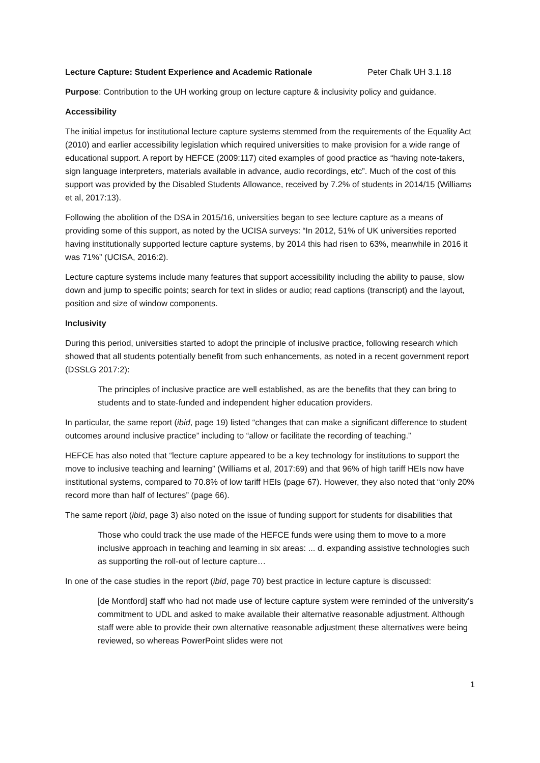Lecture Capture: Student Experience and Academic Rationale Peter Chalk UH 3.1.18
Purpose: Contribution to the UH working group on lecture capture & inclusivity policy and guidance.
Accessibility
The initial impetus for institutional lecture capture systems stemmed from the requirements of the Equality Act (2010) and earlier accessibility legislation which required universities to make provision for a wide range of educational support. A report by HEFCE (2009:117) cited examples of good practice as “having note-takers, sign language interpreters, materials available in advance, audio recordings, etc”. Much of the cost of this support was provided by the Disabled Students Allowance, received by 7.2% of students in 2014/15 (Williams et al, 2017:13).
Following the abolition of the DSA in 2015/16, universities began to see lecture capture as a means of providing some of this support, as noted by the UCISA surveys: “In 2012, 51% of UK universities reported having institutionally supported lecture capture systems, by 2014 this had risen to 63%, meanwhile in 2016 it was 71%” (UCISA, 2016:2).
Lecture capture systems include many features that support accessibility including the ability to pause, slow down and jump to specific points; search for text in slides or audio; read captions (transcript) and the layout, position and size of window components.
Inclusivity
During this period, universities started to adopt the principle of inclusive practice, following research which showed that all students potentially benefit from such enhancements, as noted in a recent government report (DSSLG 2017:2):
The principles of inclusive practice are well established, as are the benefits that they can bring to students and to state-funded and independent higher education providers.
In particular, the same report (ibid, page 19) listed “changes that can make a significant difference to student outcomes around inclusive practice” including to “allow or facilitate the recording of teaching.”
HEFCE has also noted that “lecture capture appeared to be a key technology for institutions to support the move to inclusive teaching and learning” (Williams et al, 2017:69) and that 96% of high tariff HEIs now have institutional systems, compared to 70.8% of low tariff HEIs (page 67). However, they also noted that “only 20% record more than half of lectures” (page 66).
The same report (ibid, page 3) also noted on the issue of funding support for students for disabilities that
Those who could track the use made of the HEFCE funds were using them to move to a more inclusive approach in teaching and learning in six areas: ... d. expanding assistive technologies such as supporting the roll-out of lecture capture…
In one of the case studies in the report (ibid, page 70) best practice in lecture capture is discussed:
[de Montford] staff who had not made use of lecture capture system were reminded of the university’s commitment to UDL and asked to make available their alternative reasonable adjustment. Although staff were able to provide their own alternative reasonable adjustment these alternatives were being reviewed, so whereas PowerPoint slides were not
1